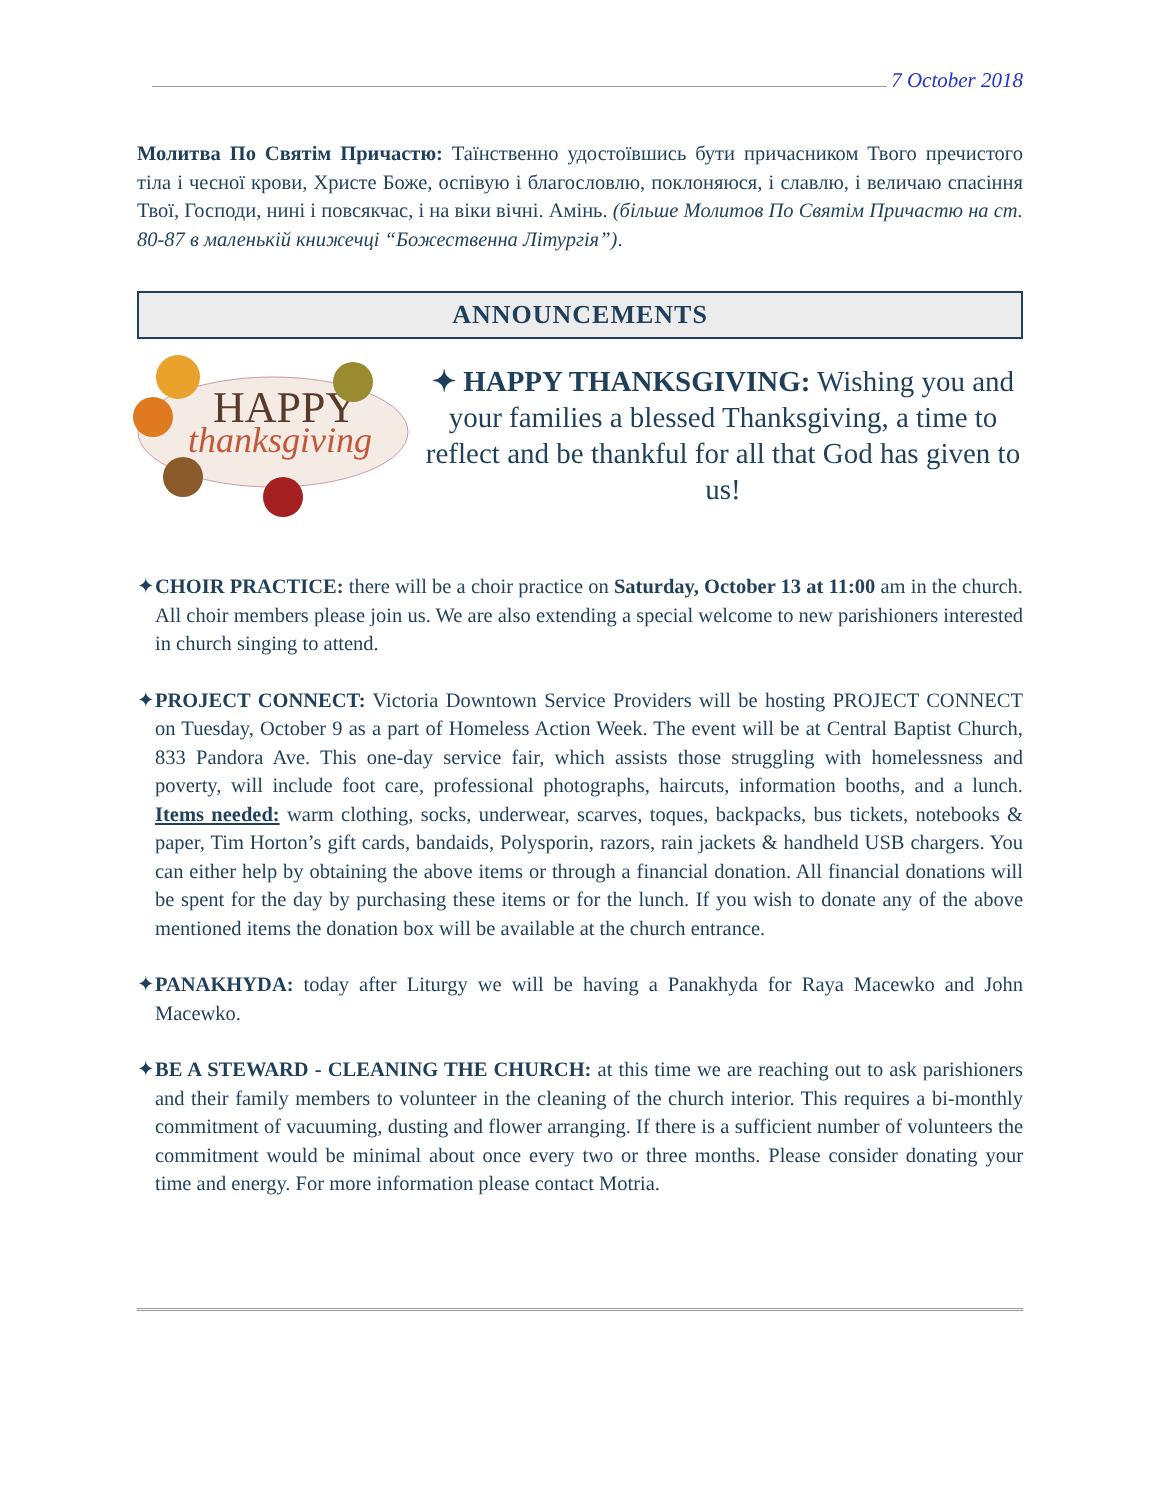7 October 2018
Молитва По Святім Причастю: Таїнственно удостоївшись бути причасником Твого пречистого тіла і чесної крови, Христе Боже, оспівую і благословлю, поклоняюся, і славлю, і величаю спасіння Твої, Господи, нині і повсякчас, і на віки вічні. Амінь. (більше Молитов По Святім Причастю на ст. 80-87 в маленькій книжечці “Божественна Літургія”).
ANNOUNCEMENTS
HAPPY
thanksgiving
✦ HAPPY THANKSGIVING: Wishing you and your families a blessed Thanksgiving, a time to reflect and be thankful for all that God has given to us!
✦CHOIR PRACTICE: there will be a choir practice on Saturday, October 13 at 11:00 am in the church. All choir members please join us. We are also extending a special welcome to new parishioners interested in church singing to attend.
✦PROJECT CONNECT: Victoria Downtown Service Providers will be hosting PROJECT CONNECT on Tuesday, October 9 as a part of Homeless Action Week. The event will be at Central Baptist Church, 833 Pandora Ave. This one-day service fair, which assists those struggling with homelessness and poverty, will include foot care, professional photographs, haircuts, information booths, and a lunch. Items needed: warm clothing, socks, underwear, scarves, toques, backpacks, bus tickets, notebooks & paper, Tim Horton’s gift cards, bandaids, Polysporin, razors, rain jackets & handheld USB chargers. You can either help by obtaining the above items or through a financial donation. All financial donations will be spent for the day by purchasing these items or for the lunch. If you wish to donate any of the above mentioned items the donation box will be available at the church entrance.
✦PANAKHYDA: today after Liturgy we will be having a Panakhyda for Raya Macewko and John Macewko.
✦BE A STEWARD - CLEANING THE CHURCH: at this time we are reaching out to ask parishioners and their family members to volunteer in the cleaning of the church interior. This requires a bi-monthly commitment of vacuuming, dusting and flower arranging. If there is a sufficient number of volunteers the commitment would be minimal about once every two or three months. Please consider donating your time and energy. For more information please contact Motria.